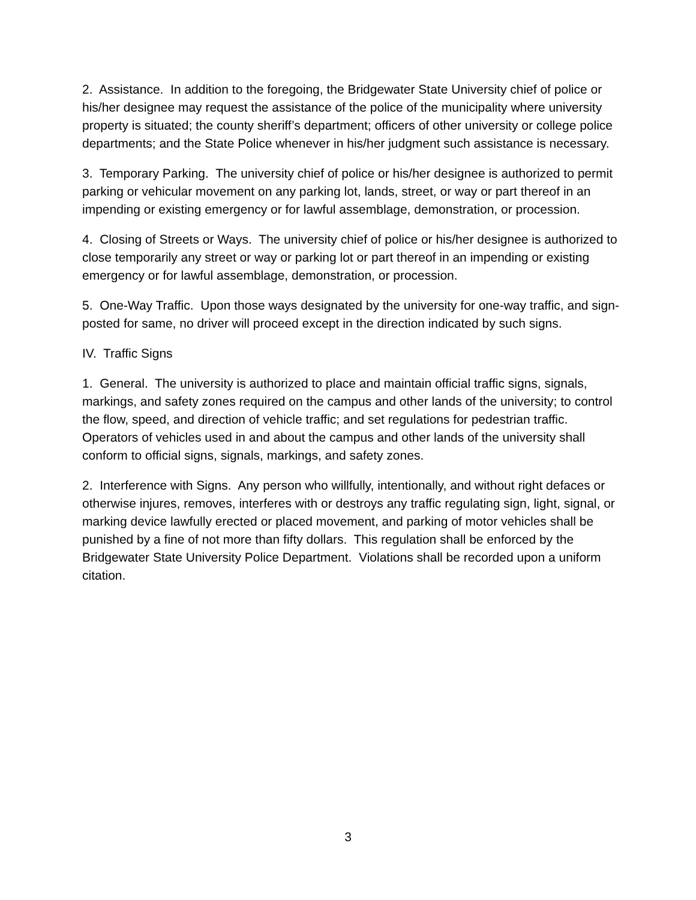2. Assistance. In addition to the foregoing, the Bridgewater State University chief of police or his/her designee may request the assistance of the police of the municipality where university property is situated; the county sheriff’s department; officers of other university or college police departments; and the State Police whenever in his/her judgment such assistance is necessary.
3. Temporary Parking. The university chief of police or his/her designee is authorized to permit parking or vehicular movement on any parking lot, lands, street, or way or part thereof in an impending or existing emergency or for lawful assemblage, demonstration, or procession.
4. Closing of Streets or Ways. The university chief of police or his/her designee is authorized to close temporarily any street or way or parking lot or part thereof in an impending or existing emergency or for lawful assemblage, demonstration, or procession.
5. One-Way Traffic. Upon those ways designated by the university for one-way traffic, and sign-posted for same, no driver will proceed except in the direction indicated by such signs.
IV. Traffic Signs
1. General. The university is authorized to place and maintain official traffic signs, signals, markings, and safety zones required on the campus and other lands of the university; to control the flow, speed, and direction of vehicle traffic; and set regulations for pedestrian traffic. Operators of vehicles used in and about the campus and other lands of the university shall conform to official signs, signals, markings, and safety zones.
2. Interference with Signs. Any person who willfully, intentionally, and without right defaces or otherwise injures, removes, interferes with or destroys any traffic regulating sign, light, signal, or marking device lawfully erected or placed movement, and parking of motor vehicles shall be punished by a fine of not more than fifty dollars. This regulation shall be enforced by the Bridgewater State University Police Department. Violations shall be recorded upon a uniform citation.
3